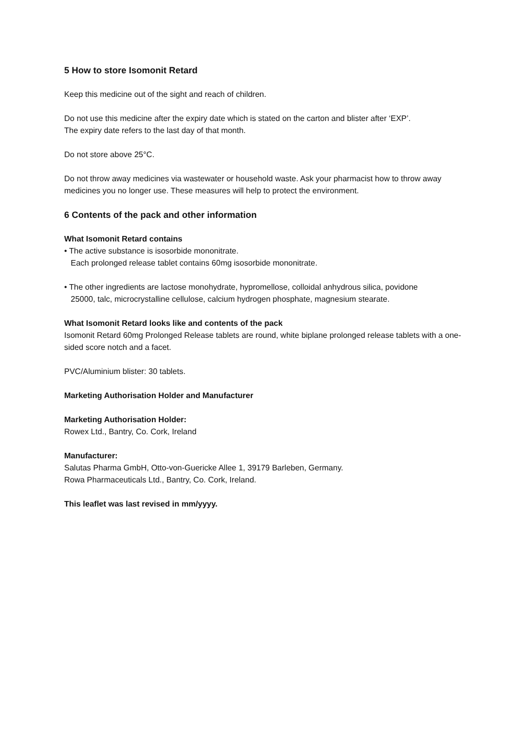5 How to store Isomonit Retard
Keep this medicine out of the sight and reach of children.
Do not use this medicine after the expiry date which is stated on the carton and blister after ‘EXP’.
The expiry date refers to the last day of that month.
Do not store above 25°C.
Do not throw away medicines via wastewater or household waste. Ask your pharmacist how to throw away medicines you no longer use. These measures will help to protect the environment.
6 Contents of the pack and other information
What Isomonit Retard contains
• The active substance is isosorbide mononitrate.
Each prolonged release tablet contains 60mg isosorbide mononitrate.
• The other ingredients are lactose monohydrate, hypromellose, colloidal anhydrous silica, povidone
25000, talc, microcrystalline cellulose, calcium hydrogen phosphate, magnesium stearate.
What Isomonit Retard looks like and contents of the pack
Isomonit Retard 60mg Prolonged Release tablets are round, white biplane prolonged release tablets with a one-sided score notch and a facet.
PVC/Aluminium blister: 30 tablets.
Marketing Authorisation Holder and Manufacturer
Marketing Authorisation Holder:
Rowex Ltd., Bantry, Co. Cork, Ireland
Manufacturer:
Salutas Pharma GmbH, Otto-von-Guericke Allee 1, 39179 Barleben, Germany.
Rowa Pharmaceuticals Ltd., Bantry, Co. Cork, Ireland.
This leaflet was last revised in mm/yyyy.